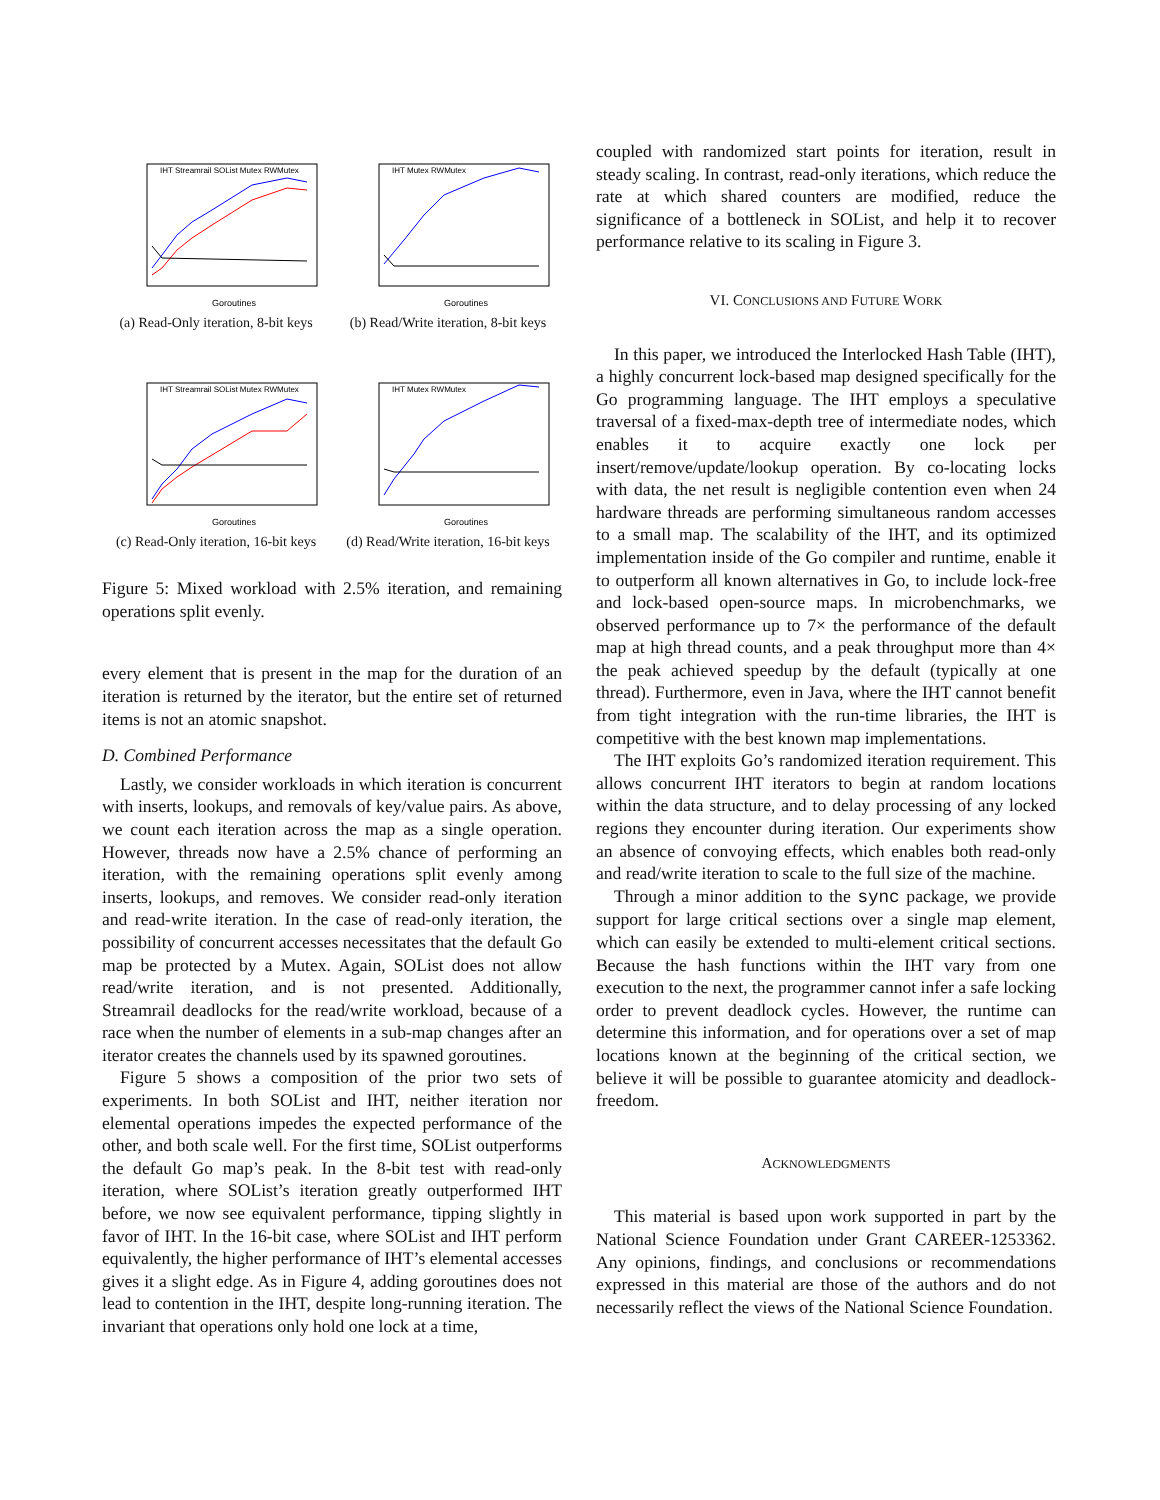Goroutines
IHT Streamrail SOList Mutex RWMutex
(a) Read-Only iteration, 8-bit keys
Goroutines
IHT Mutex RWMutex
(b) Read/Write iteration, 8-bit keys
Goroutines
IHT Streamrail SOList Mutex RWMutex
(c) Read-Only iteration, 16-bit keys
Goroutines
IHT Mutex RWMutex
(d) Read/Write iteration, 16-bit keys
Figure 5: Mixed workload with 2.5% iteration, and remaining operations split evenly.
every element that is present in the map for the duration of an iteration is returned by the iterator, but the entire set of returned items is not an atomic snapshot.
D. Combined Performance
Lastly, we consider workloads in which iteration is concurrent with inserts, lookups, and removals of key/value pairs. As above, we count each iteration across the map as a single operation. However, threads now have a 2.5% chance of performing an iteration, with the remaining operations split evenly among inserts, lookups, and removes. We consider read-only iteration and read-write iteration. In the case of read-only iteration, the possibility of concurrent accesses necessitates that the default Go map be protected by a Mutex. Again, SOList does not allow read/write iteration, and is not presented. Additionally, Streamrail deadlocks for the read/write workload, because of a race when the number of elements in a sub-map changes after an iterator creates the channels used by its spawned goroutines.
Figure 5 shows a composition of the prior two sets of experiments. In both SOList and IHT, neither iteration nor elemental operations impedes the expected performance of the other, and both scale well. For the first time, SOList outperforms the default Go map’s peak. In the 8-bit test with read-only iteration, where SOList’s iteration greatly outperformed IHT before, we now see equivalent performance, tipping slightly in favor of IHT. In the 16-bit case, where SOList and IHT perform equivalently, the higher performance of IHT’s elemental accesses gives it a slight edge. As in Figure 4, adding goroutines does not lead to contention in the IHT, despite long-running iteration. The invariant that operations only hold one lock at a time,
coupled with randomized start points for iteration, result in steady scaling. In contrast, read-only iterations, which reduce the rate at which shared counters are modified, reduce the significance of a bottleneck in SOList, and help it to recover performance relative to its scaling in Figure 3.
VI. CONCLUSIONS AND FUTURE WORK
In this paper, we introduced the Interlocked Hash Table (IHT), a highly concurrent lock-based map designed specifically for the Go programming language. The IHT employs a speculative traversal of a fixed-max-depth tree of intermediate nodes, which enables it to acquire exactly one lock per insert/remove/update/lookup operation. By co-locating locks with data, the net result is negligible contention even when 24 hardware threads are performing simultaneous random accesses to a small map. The scalability of the IHT, and its optimized implementation inside of the Go compiler and runtime, enable it to outperform all known alternatives in Go, to include lock-free and lock-based open-source maps. In microbenchmarks, we observed performance up to 7× the performance of the default map at high thread counts, and a peak throughput more than 4× the peak achieved speedup by the default (typically at one thread). Furthermore, even in Java, where the IHT cannot benefit from tight integration with the run-time libraries, the IHT is competitive with the best known map implementations.
The IHT exploits Go’s randomized iteration requirement. This allows concurrent IHT iterators to begin at random locations within the data structure, and to delay processing of any locked regions they encounter during iteration. Our experiments show an absence of convoying effects, which enables both read-only and read/write iteration to scale to the full size of the machine.
Through a minor addition to the sync package, we provide support for large critical sections over a single map element, which can easily be extended to multi-element critical sections. Because the hash functions within the IHT vary from one execution to the next, the programmer cannot infer a safe locking order to prevent deadlock cycles. However, the runtime can determine this information, and for operations over a set of map locations known at the beginning of the critical section, we believe it will be possible to guarantee atomicity and deadlock-freedom.
ACKNOWLEDGMENTS
This material is based upon work supported in part by the National Science Foundation under Grant CAREER-1253362. Any opinions, findings, and conclusions or recommendations expressed in this material are those of the authors and do not necessarily reflect the views of the National Science Foundation.